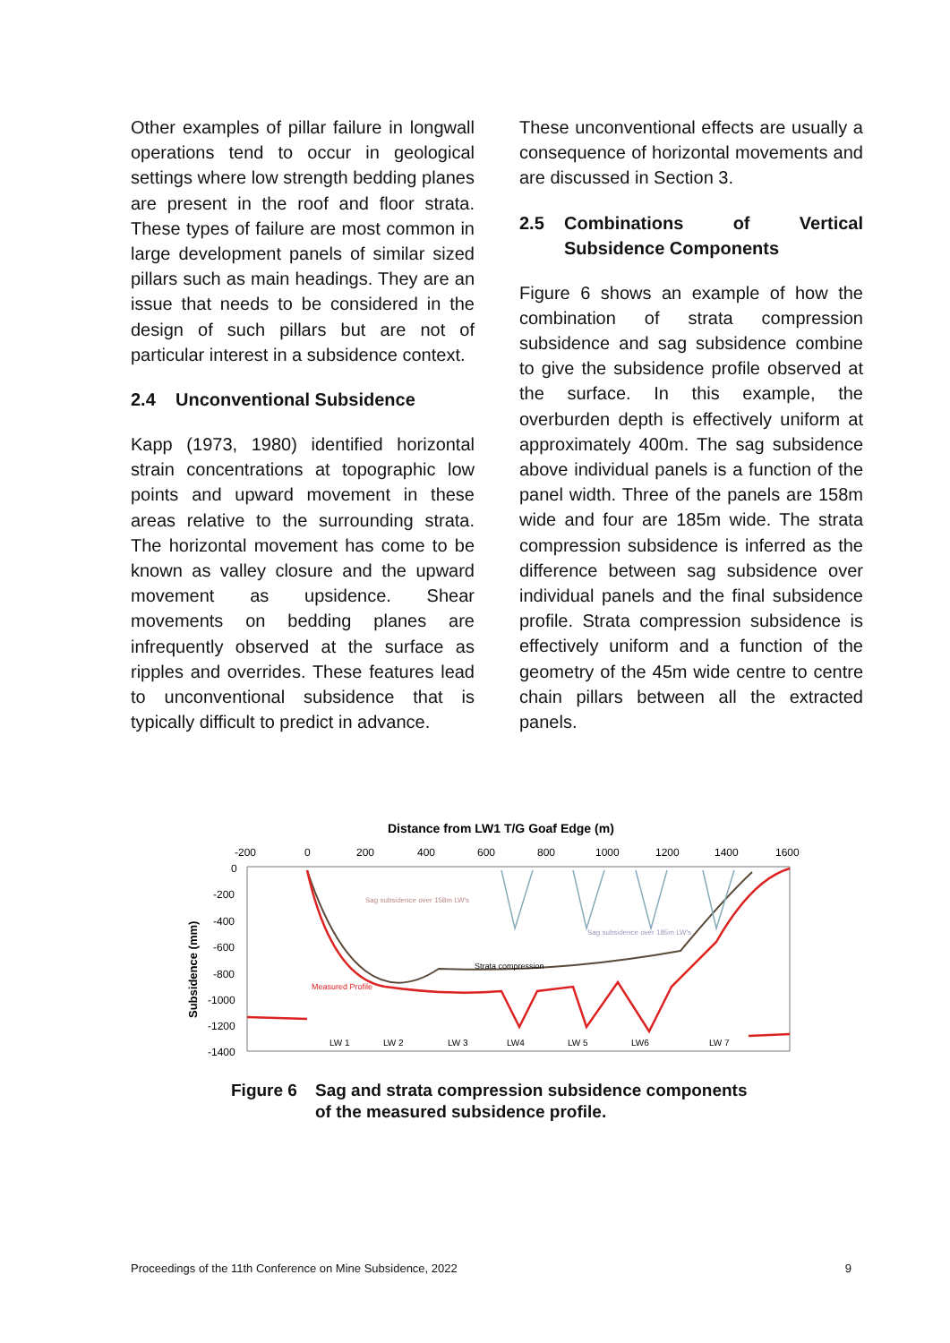Other examples of pillar failure in longwall operations tend to occur in geological settings where low strength bedding planes are present in the roof and floor strata. These types of failure are most common in large development panels of similar sized pillars such as main headings. They are an issue that needs to be considered in the design of such pillars but are not of particular interest in a subsidence context.
2.4 Unconventional Subsidence
Kapp (1973, 1980) identified horizontal strain concentrations at topographic low points and upward movement in these areas relative to the surrounding strata. The horizontal movement has come to be known as valley closure and the upward movement as upsidence. Shear movements on bedding planes are infrequently observed at the surface as ripples and overrides. These features lead to unconventional subsidence that is typically difficult to predict in advance.
These unconventional effects are usually a consequence of horizontal movements and are discussed in Section 3.
2.5 Combinations of Vertical Subsidence Components
Figure 6 shows an example of how the combination of strata compression subsidence and sag subsidence combine to give the subsidence profile observed at the surface. In this example, the overburden depth is effectively uniform at approximately 400m. The sag subsidence above individual panels is a function of the panel width. Three of the panels are 158m wide and four are 185m wide. The strata compression subsidence is inferred as the difference between sag subsidence over individual panels and the final subsidence profile. Strata compression subsidence is effectively uniform and a function of the geometry of the 45m wide centre to centre chain pillars between all the extracted panels.
Distance from LW1 T/G Goaf Edge (m)
-200
0
200
400
600
800
1000
1200
1400
1600
0
-200
-400
-600
-800
-1000
-1200
-1400
Subsidence (mm)
Sag subsidence over 158m LW's
Sag subsidence over 185m LW's
Strata compression
Measured Profile
LW 1
LW 2
LW 3
LW4
LW 5
LW6
LW 7
Figure 6 Sag and strata compression subsidence components
of the measured subsidence profile.
Proceedings of the 11th Conference on Mine Subsidence, 2022 9